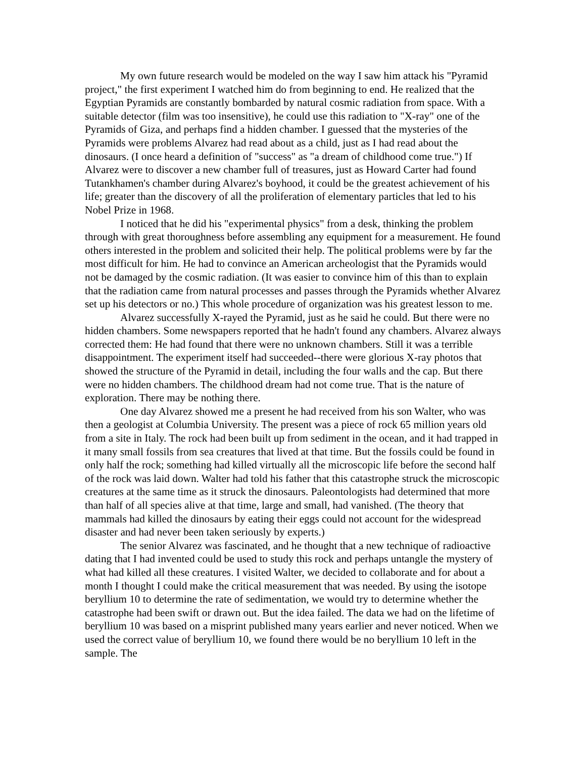My own future research would be modeled on the way I saw him attack his "Pyramid project," the first experiment I watched him do from beginning to end. He realized that the Egyptian Pyramids are constantly bombarded by natural cosmic radiation from space. With a suitable detector (film was too insensitive), he could use this radiation to "X-ray" one of the Pyramids of Giza, and perhaps find a hidden chamber. I guessed that the mysteries of the Pyramids were problems Alvarez had read about as a child, just as I had read about the dinosaurs. (I once heard a definition of "success" as "a dream of childhood come true.") If Alvarez were to discover a new chamber full of treasures, just as Howard Carter had found Tutankhamen's chamber during Alvarez's boyhood, it could be the greatest achievement of his life; greater than the discovery of all the proliferation of elementary particles that led to his Nobel Prize in 1968.
I noticed that he did his "experimental physics" from a desk, thinking the problem through with great thoroughness before assembling any equipment for a measurement. He found others interested in the problem and solicited their help. The political problems were by far the most difficult for him. He had to convince an American archeologist that the Pyramids would not be damaged by the cosmic radiation. (It was easier to convince him of this than to explain that the radiation came from natural processes and passes through the Pyramids whether Alvarez set up his detectors or no.) This whole procedure of organization was his greatest lesson to me.
Alvarez successfully X-rayed the Pyramid, just as he said he could. But there were no hidden chambers. Some newspapers reported that he hadn't found any chambers. Alvarez always corrected them: He had found that there were no unknown chambers. Still it was a terrible disappointment. The experiment itself had succeeded--there were glorious X-ray photos that showed the structure of the Pyramid in detail, including the four walls and the cap. But there were no hidden chambers. The childhood dream had not come true. That is the nature of exploration. There may be nothing there.
One day Alvarez showed me a present he had received from his son Walter, who was then a geologist at Columbia University. The present was a piece of rock 65 million years old from a site in Italy. The rock had been built up from sediment in the ocean, and it had trapped in it many small fossils from sea creatures that lived at that time. But the fossils could be found in only half the rock; something had killed virtually all the microscopic life before the second half of the rock was laid down. Walter had told his father that this catastrophe struck the microscopic creatures at the same time as it struck the dinosaurs. Paleontologists had determined that more than half of all species alive at that time, large and small, had vanished. (The theory that mammals had killed the dinosaurs by eating their eggs could not account for the widespread disaster and had never been taken seriously by experts.)
The senior Alvarez was fascinated, and he thought that a new technique of radioactive dating that I had invented could be used to study this rock and perhaps untangle the mystery of what had killed all these creatures. I visited Walter, we decided to collaborate and for about a month I thought I could make the critical measurement that was needed. By using the isotope beryllium 10 to determine the rate of sedimentation, we would try to determine whether the catastrophe had been swift or drawn out. But the idea failed. The data we had on the lifetime of beryllium 10 was based on a misprint published many years earlier and never noticed. When we used the correct value of beryllium 10, we found there would be no beryllium 10 left in the sample. The